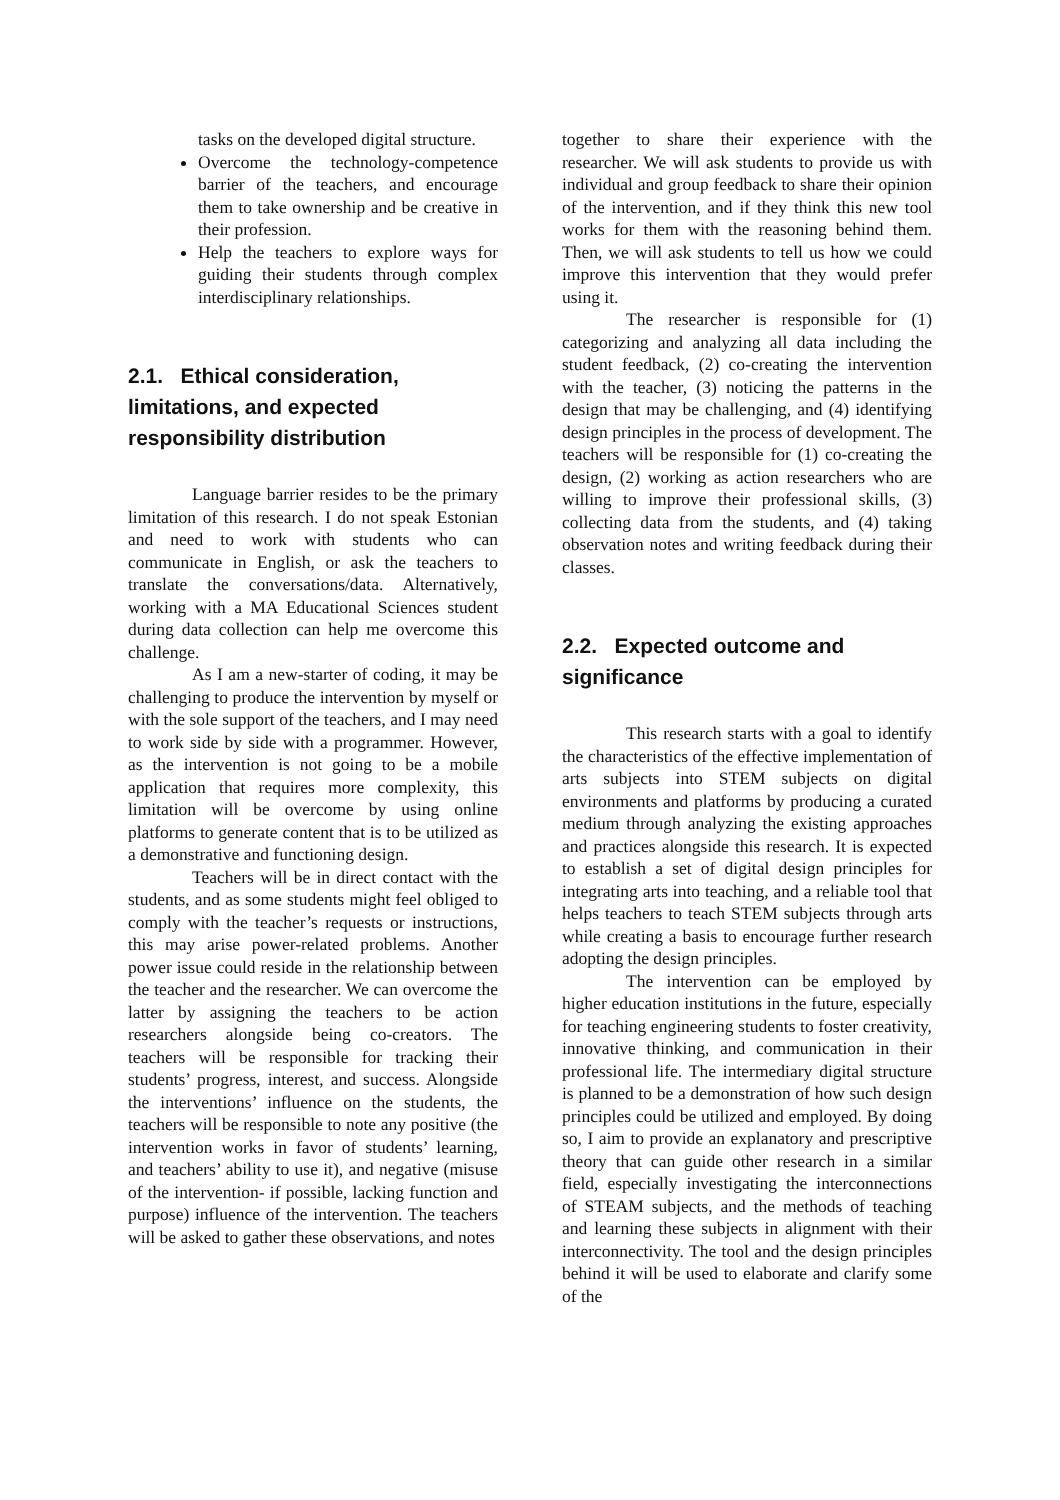tasks on the developed digital structure.
Overcome the technology-competence barrier of the teachers, and encourage them to take ownership and be creative in their profession.
Help the teachers to explore ways for guiding their students through complex interdisciplinary relationships.
2.1. Ethical consideration, limitations, and expected responsibility distribution
Language barrier resides to be the primary limitation of this research. I do not speak Estonian and need to work with students who can communicate in English, or ask the teachers to translate the conversations/data. Alternatively, working with a MA Educational Sciences student during data collection can help me overcome this challenge.
As I am a new-starter of coding, it may be challenging to produce the intervention by myself or with the sole support of the teachers, and I may need to work side by side with a programmer. However, as the intervention is not going to be a mobile application that requires more complexity, this limitation will be overcome by using online platforms to generate content that is to be utilized as a demonstrative and functioning design.
Teachers will be in direct contact with the students, and as some students might feel obliged to comply with the teacher’s requests or instructions, this may arise power-related problems. Another power issue could reside in the relationship between the teacher and the researcher. We can overcome the latter by assigning the teachers to be action researchers alongside being co-creators. The teachers will be responsible for tracking their students’ progress, interest, and success. Alongside the interventions’ influence on the students, the teachers will be responsible to note any positive (the intervention works in favor of students’ learning, and teachers’ ability to use it), and negative (misuse of the intervention- if possible, lacking function and purpose) influence of the intervention. The teachers will be asked to gather these observations, and notes
together to share their experience with the researcher. We will ask students to provide us with individual and group feedback to share their opinion of the intervention, and if they think this new tool works for them with the reasoning behind them. Then, we will ask students to tell us how we could improve this intervention that they would prefer using it.
The researcher is responsible for (1) categorizing and analyzing all data including the student feedback, (2) co-creating the intervention with the teacher, (3) noticing the patterns in the design that may be challenging, and (4) identifying design principles in the process of development. The teachers will be responsible for (1) co-creating the design, (2) working as action researchers who are willing to improve their professional skills, (3) collecting data from the students, and (4) taking observation notes and writing feedback during their classes.
2.2. Expected outcome and significance
This research starts with a goal to identify the characteristics of the effective implementation of arts subjects into STEM subjects on digital environments and platforms by producing a curated medium through analyzing the existing approaches and practices alongside this research. It is expected to establish a set of digital design principles for integrating arts into teaching, and a reliable tool that helps teachers to teach STEM subjects through arts while creating a basis to encourage further research adopting the design principles.
The intervention can be employed by higher education institutions in the future, especially for teaching engineering students to foster creativity, innovative thinking, and communication in their professional life. The intermediary digital structure is planned to be a demonstration of how such design principles could be utilized and employed. By doing so, I aim to provide an explanatory and prescriptive theory that can guide other research in a similar field, especially investigating the interconnections of STEAM subjects, and the methods of teaching and learning these subjects in alignment with their interconnectivity. The tool and the design principles behind it will be used to elaborate and clarify some of the